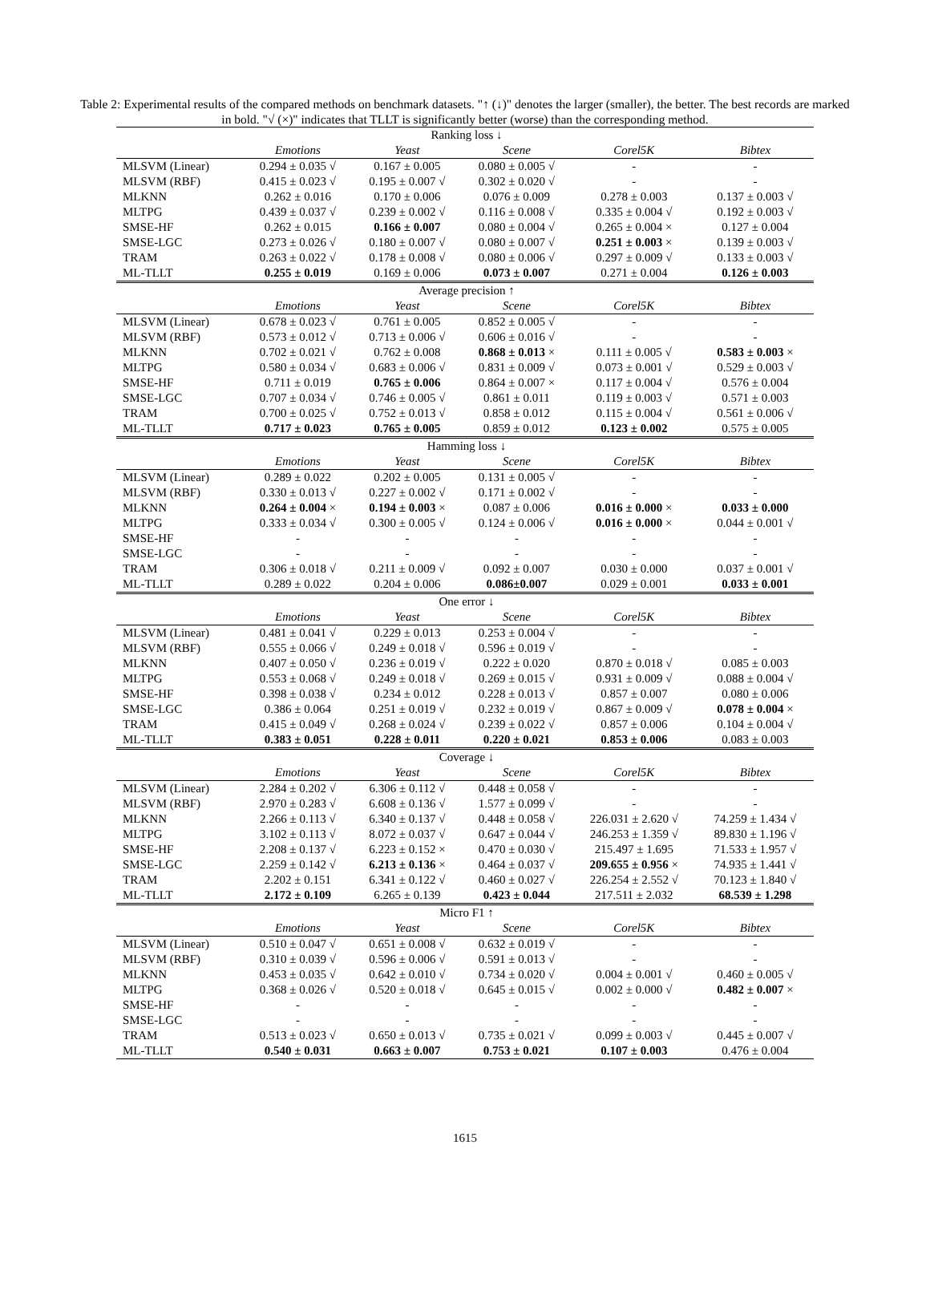Table 2: Experimental results of the compared methods on benchmark datasets. "↑ (↓)" denotes the larger (smaller), the better. The best records are marked in bold. "√ (×)" indicates that TLLT is significantly better (worse) than the corresponding method.
| Ranking loss ↓ | | | | | |
| | Emotions | Yeast | Scene | Corel5K | Bibtex |
| MLSVM (Linear) | 0.294 ± 0.035 √ | 0.167 ± 0.005 | 0.080 ± 0.005 √ | - | - |
| MLSVM (RBF) | 0.415 ± 0.023 √ | 0.195 ± 0.007 √ | 0.302 ± 0.020 √ | - | - |
| MLKNN | 0.262 ± 0.016 | 0.170 ± 0.006 | 0.076 ± 0.009 | 0.278 ± 0.003 | 0.137 ± 0.003 √ |
| MLTPG | 0.439 ± 0.037 √ | 0.239 ± 0.002 √ | 0.116 ± 0.008 √ | 0.335 ± 0.004 √ | 0.192 ± 0.003 √ |
| SMSE-HF | 0.262 ± 0.015 | 0.166 ± 0.007 | 0.080 ± 0.004 √ | 0.265 ± 0.004 × | 0.127 ± 0.004 |
| SMSE-LGC | 0.273 ± 0.026 √ | 0.180 ± 0.007 √ | 0.080 ± 0.007 √ | 0.251 ± 0.003 × | 0.139 ± 0.003 √ |
| TRAM | 0.263 ± 0.022 √ | 0.178 ± 0.008 √ | 0.080 ± 0.006 √ | 0.297 ± 0.009 √ | 0.133 ± 0.003 √ |
| ML-TLLT | 0.255 ± 0.019 | 0.169 ± 0.006 | 0.073 ± 0.007 | 0.271 ± 0.004 | 0.126 ± 0.003 |
| Average precision ↑ | | | | | |
| | Emotions | Yeast | Scene | Corel5K | Bibtex |
| MLSVM (Linear) | 0.678 ± 0.023 √ | 0.761 ± 0.005 | 0.852 ± 0.005 √ | - | - |
| MLSVM (RBF) | 0.573 ± 0.012 √ | 0.713 ± 0.006 √ | 0.606 ± 0.016 √ | - | - |
| MLKNN | 0.702 ± 0.021 √ | 0.762 ± 0.008 | 0.868 ± 0.013 × | 0.111 ± 0.005 √ | 0.583 ± 0.003 × |
| MLTPG | 0.580 ± 0.034 √ | 0.683 ± 0.006 √ | 0.831 ± 0.009 √ | 0.073 ± 0.001 √ | 0.529 ± 0.003 √ |
| SMSE-HF | 0.711 ± 0.019 | 0.765 ± 0.006 | 0.864 ± 0.007 × | 0.117 ± 0.004 √ | 0.576 ± 0.004 |
| SMSE-LGC | 0.707 ± 0.034 √ | 0.746 ± 0.005 √ | 0.861 ± 0.011 | 0.119 ± 0.003 √ | 0.571 ± 0.003 |
| TRAM | 0.700 ± 0.025 √ | 0.752 ± 0.013 √ | 0.858 ± 0.012 | 0.115 ± 0.004 √ | 0.561 ± 0.006 √ |
| ML-TLLT | 0.717 ± 0.023 | 0.765 ± 0.005 | 0.859 ± 0.012 | 0.123 ± 0.002 | 0.575 ± 0.005 |
| Hamming loss ↓ | | | | | |
| | Emotions | Yeast | Scene | Corel5K | Bibtex |
| MLSVM (Linear) | 0.289 ± 0.022 | 0.202 ± 0.005 | 0.131 ± 0.005 √ | - | - |
| MLSVM (RBF) | 0.330 ± 0.013 √ | 0.227 ± 0.002 √ | 0.171 ± 0.002 √ | - | - |
| MLKNN | 0.264 ± 0.004 × | 0.194 ± 0.003 × | 0.087 ± 0.006 | 0.016 ± 0.000 × | 0.033 ± 0.000 |
| MLTPG | 0.333 ± 0.034 √ | 0.300 ± 0.005 √ | 0.124 ± 0.006 √ | 0.016 ± 0.000 × | 0.044 ± 0.001 √ |
| SMSE-HF | - | - | - | - | - |
| SMSE-LGC | - | - | - | - | - |
| TRAM | 0.306 ± 0.018 √ | 0.211 ± 0.009 √ | 0.092 ± 0.007 | 0.030 ± 0.000 | 0.037 ± 0.001 √ |
| ML-TLLT | 0.289 ± 0.022 | 0.204 ± 0.006 | 0.086±0.007 | 0.029 ± 0.001 | 0.033 ± 0.001 |
| One error ↓ | | | | | |
| | Emotions | Yeast | Scene | Corel5K | Bibtex |
| MLSVM (Linear) | 0.481 ± 0.041 √ | 0.229 ± 0.013 | 0.253 ± 0.004 √ | - | - |
| MLSVM (RBF) | 0.555 ± 0.066 √ | 0.249 ± 0.018 √ | 0.596 ± 0.019 √ | - | - |
| MLKNN | 0.407 ± 0.050 √ | 0.236 ± 0.019 √ | 0.222 ± 0.020 | 0.870 ± 0.018 √ | 0.085 ± 0.003 |
| MLTPG | 0.553 ± 0.068 √ | 0.249 ± 0.018 √ | 0.269 ± 0.015 √ | 0.931 ± 0.009 √ | 0.088 ± 0.004 √ |
| SMSE-HF | 0.398 ± 0.038 √ | 0.234 ± 0.012 | 0.228 ± 0.013 √ | 0.857 ± 0.007 | 0.080 ± 0.006 |
| SMSE-LGC | 0.386 ± 0.064 | 0.251 ± 0.019 √ | 0.232 ± 0.019 √ | 0.867 ± 0.009 √ | 0.078 ± 0.004 × |
| TRAM | 0.415 ± 0.049 √ | 0.268 ± 0.024 √ | 0.239 ± 0.022 √ | 0.857 ± 0.006 | 0.104 ± 0.004 √ |
| ML-TLLT | 0.383 ± 0.051 | 0.228 ± 0.011 | 0.220 ± 0.021 | 0.853 ± 0.006 | 0.083 ± 0.003 |
| Coverage ↓ | | | | | |
| | Emotions | Yeast | Scene | Corel5K | Bibtex |
| MLSVM (Linear) | 2.284 ± 0.202 √ | 6.306 ± 0.112 √ | 0.448 ± 0.058 √ | - | - |
| MLSVM (RBF) | 2.970 ± 0.283 √ | 6.608 ± 0.136 √ | 1.577 ± 0.099 √ | - | - |
| MLKNN | 2.266 ± 0.113 √ | 6.340 ± 0.137 √ | 0.448 ± 0.058 √ | 226.031 ± 2.620 √ | 74.259 ± 1.434 √ |
| MLTPG | 3.102 ± 0.113 √ | 8.072 ± 0.037 √ | 0.647 ± 0.044 √ | 246.253 ± 1.359 √ | 89.830 ± 1.196 √ |
| SMSE-HF | 2.208 ± 0.137 √ | 6.223 ± 0.152 × | 0.470 ± 0.030 √ | 215.497 ± 1.695 | 71.533 ± 1.957 √ |
| SMSE-LGC | 2.259 ± 0.142 √ | 6.213 ± 0.136 × | 0.464 ± 0.037 √ | 209.655 ± 0.956 × | 74.935 ± 1.441 √ |
| TRAM | 2.202 ± 0.151 | 6.341 ± 0.122 √ | 0.460 ± 0.027 √ | 226.254 ± 2.552 √ | 70.123 ± 1.840 √ |
| ML-TLLT | 2.172 ± 0.109 | 6.265 ± 0.139 | 0.423 ± 0.044 | 217.511 ± 2.032 | 68.539 ± 1.298 |
| Micro F1 ↑ | | | | | |
| | Emotions | Yeast | Scene | Corel5K | Bibtex |
| MLSVM (Linear) | 0.510 ± 0.047 √ | 0.651 ± 0.008 √ | 0.632 ± 0.019 √ | - | - |
| MLSVM (RBF) | 0.310 ± 0.039 √ | 0.596 ± 0.006 √ | 0.591 ± 0.013 √ | - | - |
| MLKNN | 0.453 ± 0.035 √ | 0.642 ± 0.010 √ | 0.734 ± 0.020 √ | 0.004 ± 0.001 √ | 0.460 ± 0.005 √ |
| MLTPG | 0.368 ± 0.026 √ | 0.520 ± 0.018 √ | 0.645 ± 0.015 √ | 0.002 ± 0.000 √ | 0.482 ± 0.007 × |
| SMSE-HF | - | - | - | - | - |
| SMSE-LGC | - | - | - | - | - |
| TRAM | 0.513 ± 0.023 √ | 0.650 ± 0.013 √ | 0.735 ± 0.021 √ | 0.099 ± 0.003 √ | 0.445 ± 0.007 √ |
| ML-TLLT | 0.540 ± 0.031 | 0.663 ± 0.007 | 0.753 ± 0.021 | 0.107 ± 0.003 | 0.476 ± 0.004 |
1615